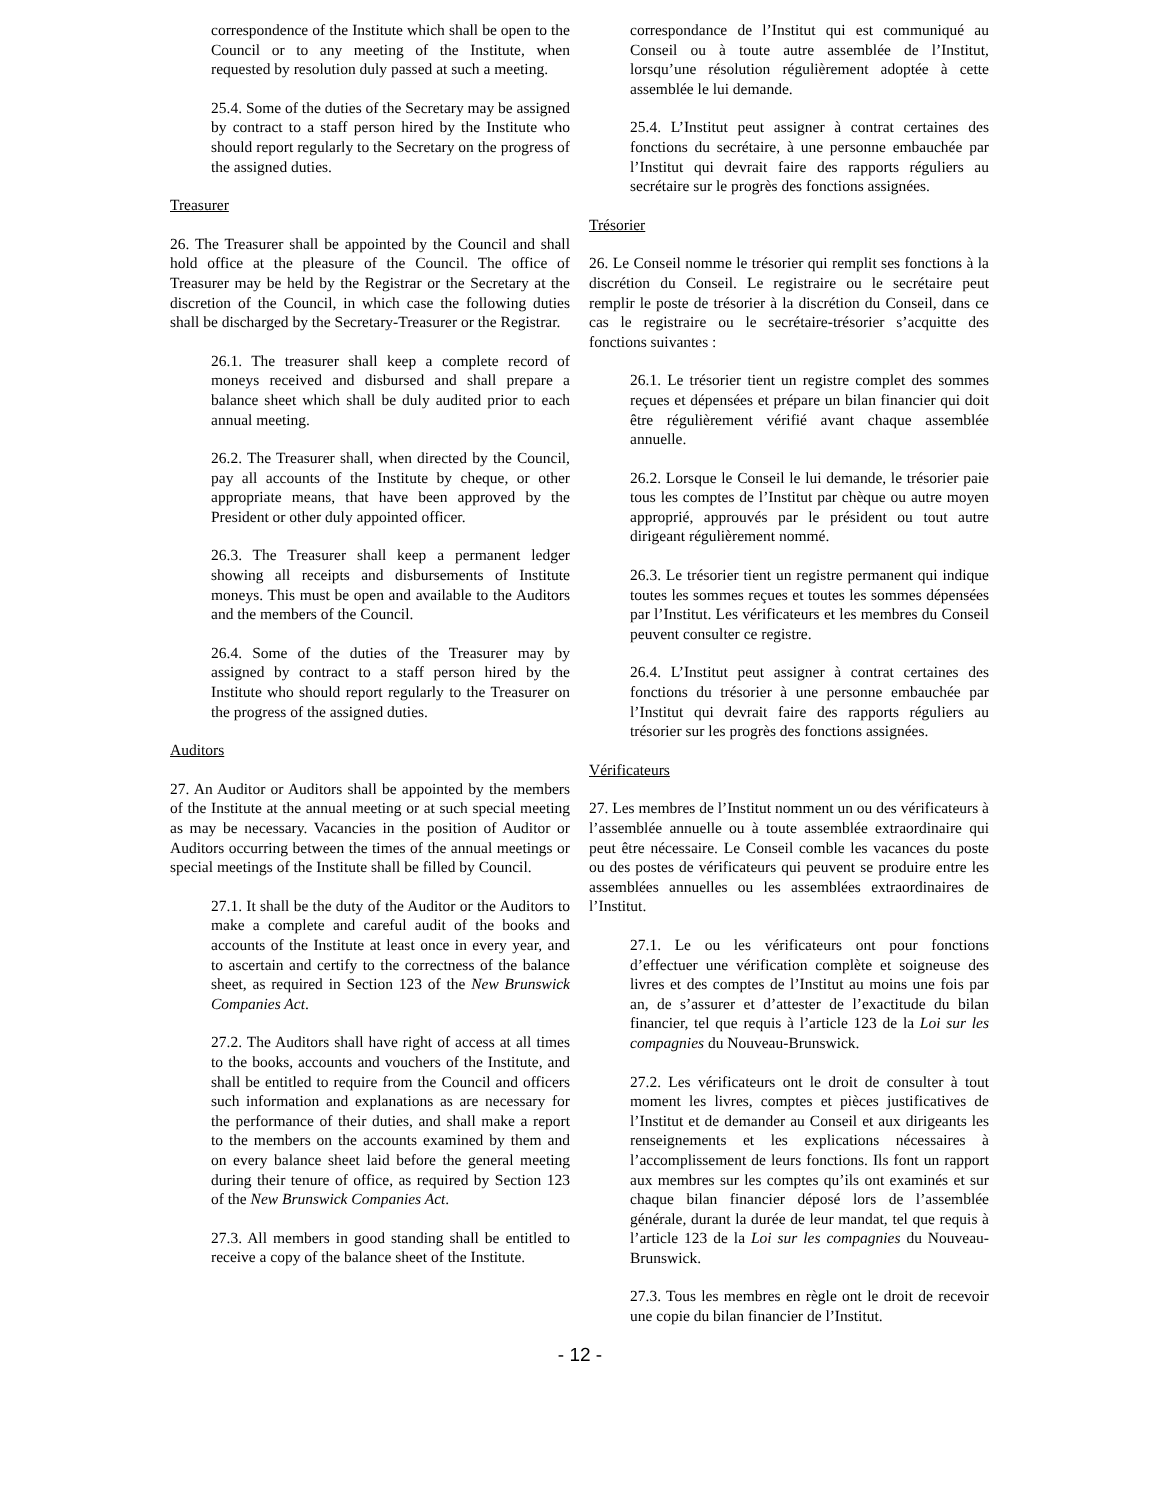correspondence of the Institute which shall be open to the Council or to any meeting of the Institute, when requested by resolution duly passed at such a meeting.
25.4. Some of the duties of the Secretary may be assigned by contract to a staff person hired by the Institute who should report regularly to the Secretary on the progress of the assigned duties.
Treasurer
26. The Treasurer shall be appointed by the Council and shall hold office at the pleasure of the Council. The office of Treasurer may be held by the Registrar or the Secretary at the discretion of the Council, in which case the following duties shall be discharged by the Secretary-Treasurer or the Registrar.
26.1. The treasurer shall keep a complete record of moneys received and disbursed and shall prepare a balance sheet which shall be duly audited prior to each annual meeting.
26.2. The Treasurer shall, when directed by the Council, pay all accounts of the Institute by cheque, or other appropriate means, that have been approved by the President or other duly appointed officer.
26.3. The Treasurer shall keep a permanent ledger showing all receipts and disbursements of Institute moneys. This must be open and available to the Auditors and the members of the Council.
26.4. Some of the duties of the Treasurer may by assigned by contract to a staff person hired by the Institute who should report regularly to the Treasurer on the progress of the assigned duties.
Auditors
27. An Auditor or Auditors shall be appointed by the members of the Institute at the annual meeting or at such special meeting as may be necessary. Vacancies in the position of Auditor or Auditors occurring between the times of the annual meetings or special meetings of the Institute shall be filled by Council.
27.1. It shall be the duty of the Auditor or the Auditors to make a complete and careful audit of the books and accounts of the Institute at least once in every year, and to ascertain and certify to the correctness of the balance sheet, as required in Section 123 of the New Brunswick Companies Act.
27.2. The Auditors shall have right of access at all times to the books, accounts and vouchers of the Institute, and shall be entitled to require from the Council and officers such information and explanations as are necessary for the performance of their duties, and shall make a report to the members on the accounts examined by them and on every balance sheet laid before the general meeting during their tenure of office, as required by Section 123 of the New Brunswick Companies Act.
27.3. All members in good standing shall be entitled to receive a copy of the balance sheet of the Institute.
correspondance de l’Institut qui est communiqué au Conseil ou à toute autre assemblée de l’Institut, lorsqu’une résolution régulièrement adoptée à cette assemblée le lui demande.
25.4. L’Institut peut assigner à contrat certaines des fonctions du secrétaire, à une personne embauchée par l’Institut qui devrait faire des rapports réguliers au secrétaire sur le progrès des fonctions assignées.
Trésorier
26. Le Conseil nomme le trésorier qui remplit ses fonctions à la discrétion du Conseil. Le registraire ou le secrétaire peut remplir le poste de trésorier à la discrétion du Conseil, dans ce cas le registraire ou le secrétaire-trésorier s’acquitte des fonctions suivantes :
26.1. Le trésorier tient un registre complet des sommes reçues et dépensées et prépare un bilan financier qui doit être régulièrement vérifié avant chaque assemblée annuelle.
26.2. Lorsque le Conseil le lui demande, le trésorier paie tous les comptes de l’Institut par chèque ou autre moyen approprié, approuvés par le président ou tout autre dirigeant régulièrement nommé.
26.3. Le trésorier tient un registre permanent qui indique toutes les sommes reçues et toutes les sommes dépensées par l’Institut. Les vérificateurs et les membres du Conseil peuvent consulter ce registre.
26.4. L’Institut peut assigner à contrat certaines des fonctions du trésorier à une personne embauchée par l’Institut qui devrait faire des rapports réguliers au trésorier sur les progrès des fonctions assignées.
Vérificateurs
27. Les membres de l’Institut nomment un ou des vérificateurs à l’assemblée annuelle ou à toute assemblée extraordinaire qui peut être nécessaire. Le Conseil comble les vacances du poste ou des postes de vérificateurs qui peuvent se produire entre les assemblées annuelles ou les assemblées extraordinaires de l’Institut.
27.1. Le ou les vérificateurs ont pour fonctions d’effectuer une vérification complète et soigneuse des livres et des comptes de l’Institut au moins une fois par an, de s’assurer et d’attester de l’exactitude du bilan financier, tel que requis à l’article 123 de la Loi sur les compagnies du Nouveau-Brunswick.
27.2. Les vérificateurs ont le droit de consulter à tout moment les livres, comptes et pièces justificatives de l’Institut et de demander au Conseil et aux dirigeants les renseignements et les explications nécessaires à l’accomplissement de leurs fonctions. Ils font un rapport aux membres sur les comptes qu’ils ont examinés et sur chaque bilan financier déposé lors de l’assemblée générale, durant la durée de leur mandat, tel que requis à l’article 123 de la Loi sur les compagnies du Nouveau-Brunswick.
27.3. Tous les membres en règle ont le droit de recevoir une copie du bilan financier de l’Institut.
- 12 -